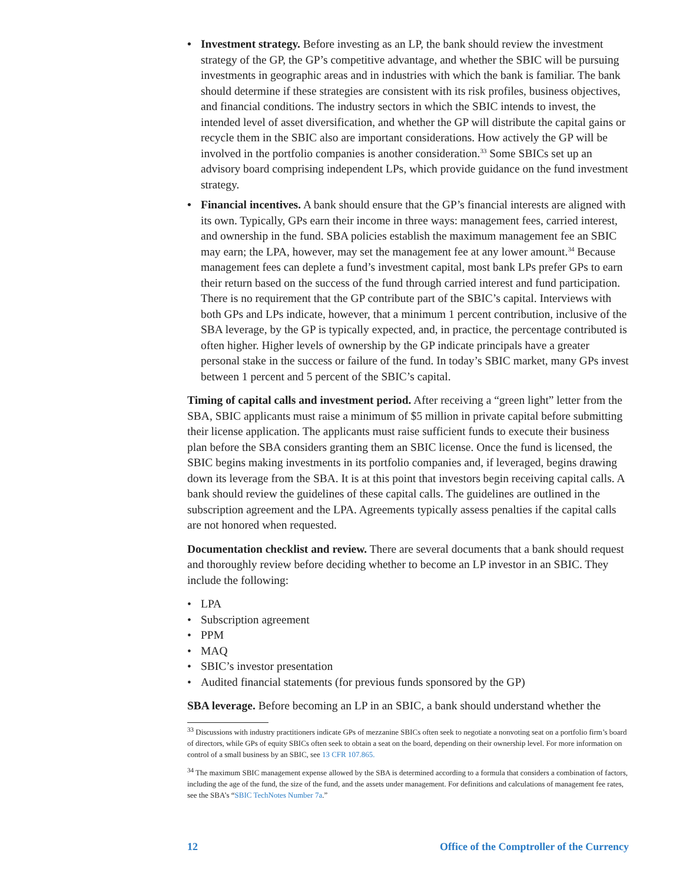• Investment strategy. Before investing as an LP, the bank should review the investment strategy of the GP, the GP’s competitive advantage, and whether the SBIC will be pursuing investments in geographic areas and in industries with which the bank is familiar. The bank should determine if these strategies are consistent with its risk profiles, business objectives, and financial conditions. The industry sectors in which the SBIC intends to invest, the intended level of asset diversification, and whether the GP will distribute the capital gains or recycle them in the SBIC also are important considerations. How actively the GP will be involved in the portfolio companies is another consideration.<sup>33</sup> Some SBICs set up an advisory board comprising independent LPs, which provide guidance on the fund investment strategy.
• Financial incentives. A bank should ensure that the GP’s financial interests are aligned with its own. Typically, GPs earn their income in three ways: management fees, carried interest, and ownership in the fund. SBA policies establish the maximum management fee an SBIC may earn; the LPA, however, may set the management fee at any lower amount.<sup>34</sup> Because management fees can deplete a fund’s investment capital, most bank LPs prefer GPs to earn their return based on the success of the fund through carried interest and fund participation. There is no requirement that the GP contribute part of the SBIC’s capital. Interviews with both GPs and LPs indicate, however, that a minimum 1 percent contribution, inclusive of the SBA leverage, by the GP is typically expected, and, in practice, the percentage contributed is often higher. Higher levels of ownership by the GP indicate principals have a greater personal stake in the success or failure of the fund. In today’s SBIC market, many GPs invest between 1 percent and 5 percent of the SBIC’s capital.
Timing of capital calls and investment period. After receiving a “green light” letter from the SBA, SBIC applicants must raise a minimum of $5 million in private capital before submitting their license application. The applicants must raise sufficient funds to execute their business plan before the SBA considers granting them an SBIC license. Once the fund is licensed, the SBIC begins making investments in its portfolio companies and, if leveraged, begins drawing down its leverage from the SBA. It is at this point that investors begin receiving capital calls. A bank should review the guidelines of these capital calls. The guidelines are outlined in the subscription agreement and the LPA. Agreements typically assess penalties if the capital calls are not honored when requested.
Documentation checklist and review. There are several documents that a bank should request and thoroughly review before deciding whether to become an LP investor in an SBIC. They include the following:
• LPA
• Subscription agreement
• PPM
• MAQ
• SBIC’s investor presentation
• Audited financial statements (for previous funds sponsored by the GP)
SBA leverage. Before becoming an LP in an SBIC, a bank should understand whether the
<sup>33</sup> Discussions with industry practitioners indicate GPs of mezzanine SBICs often seek to negotiate a nonvoting seat on a portfolio firm’s board of directors, while GPs of equity SBICs often seek to obtain a seat on the board, depending on their ownership level. For more information on control of a small business by an SBIC, see 13 CFR 107.865.
<sup>34</sup> The maximum SBIC management expense allowed by the SBA is determined according to a formula that considers a combination of factors, including the age of the fund, the size of the fund, and the assets under management. For definitions and calculations of management fee rates, see the SBA’s “SBIC TechNotes Number 7a.”
12 Office of the Comptroller of the Currency